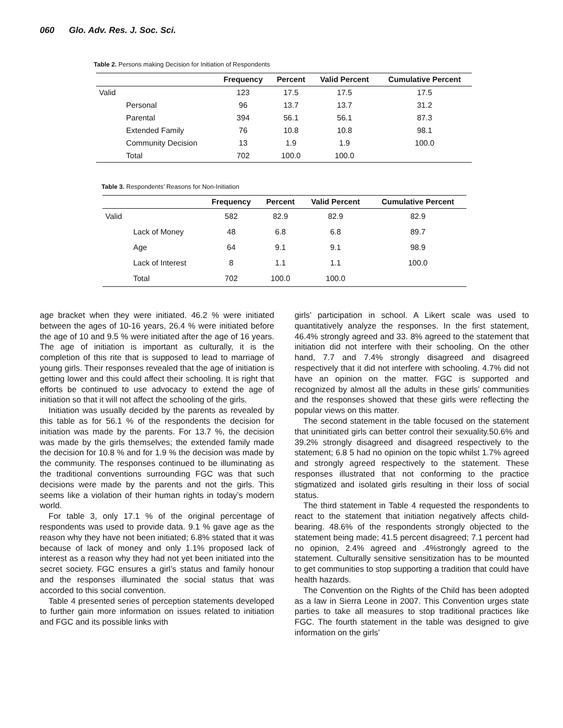060 Glo. Adv. Res. J. Soc. Sci.
Table 2. Persons making Decision for Initiation of Respondents
| | | Frequency | Percent | Valid Percent | Cumulative Percent |
| --- | --- | --- | --- | --- | --- |
| Valid | | 123 | 17.5 | 17.5 | 17.5 |
| | Personal | 96 | 13.7 | 13.7 | 31.2 |
| | Parental | 394 | 56.1 | 56.1 | 87.3 |
| | Extended Family | 76 | 10.8 | 10.8 | 98.1 |
| | Community Decision | 13 | 1.9 | 1.9 | 100.0 |
| | Total | 702 | 100.0 | 100.0 | |
Table 3. Respondents’ Reasons for Non-Initiation
| | | Frequency | Percent | Valid Percent | Cumulative Percent |
| --- | --- | --- | --- | --- | --- |
| Valid | | 582 | 82.9 | 82.9 | 82.9 |
| | Lack of Money | 48 | 6.8 | 6.8 | 89.7 |
| | Age | 64 | 9.1 | 9.1 | 98.9 |
| | Lack of Interest | 8 | 1.1 | 1.1 | 100.0 |
| | Total | 702 | 100.0 | 100.0 | |
age bracket when they were initiated. 46.2 % were initiated between the ages of 10-16 years, 26.4 % were initiated before the age of 10 and 9.5 % were initiated after the age of 16 years. The age of initiation is important as culturally, it is the completion of this rite that is supposed to lead to marriage of young girls. Their responses revealed that the age of initiation is getting lower and this could affect their schooling. It is right that efforts be continued to use advocacy to extend the age of initiation so that it will not affect the schooling of the girls.
Initiation was usually decided by the parents as revealed by this table as for 56.1 % of the respondents the decision for initiation was made by the parents. For 13.7 %, the decision was made by the girls themselves; the extended family made the decision for 10.8 % and for 1.9 % the decision was made by the community. The responses continued to be illuminating as the traditional conventions surrounding FGC was that such decisions were made by the parents and not the girls. This seems like a violation of their human rights in today’s modern world.
For table 3, only 17.1 % of the original percentage of respondents was used to provide data. 9.1 % gave age as the reason why they have not been initiated; 6.8% stated that it was because of lack of money and only 1.1% proposed lack of interest as a reason why they had not yet been initiated into the secret society. FGC ensures a girl’s status and family honour and the responses illuminated the social status that was accorded to this social convention.
Table 4 presented series of perception statements developed to further gain more information on issues related to initiation and FGC and its possible links with
girls’ participation in school. A Likert scale was used to quantitatively analyze the responses. In the first statement, 46.4% strongly agreed and 33. 8% agreed to the statement that initiation did not interfere with their schooling. On the other hand, 7.7 and 7.4% strongly disagreed and disagreed respectively that it did not interfere with schooling. 4.7% did not have an opinion on the matter. FGC is supported and recognized by almost all the adults in these girls’ communities and the responses showed that these girls were reflecting the popular views on this matter.
The second statement in the table focused on the statement that uninitiated girls can better control their sexuality.50.6% and 39.2% strongly disagreed and disagreed respectively to the statement; 6.8 5 had no opinion on the topic whilst 1.7% agreed and strongly agreed respectively to the statement. These responses illustrated that not conforming to the practice stigmatized and isolated girls resulting in their loss of social status.
The third statement in Table 4 requested the respondents to react to the statement that initiation negatively affects child-bearing. 48.6% of the respondents strongly objected to the statement being made; 41.5 percent disagreed; 7.1 percent had no opinion, 2.4% agreed and .4%strongly agreed to the statement. Culturally sensitive sensitization has to be mounted to get communities to stop supporting a tradition that could have health hazards.
The Convention on the Rights of the Child has been adopted as a law in Sierra Leone in 2007. This Convention urges state parties to take all measures to stop traditional practices like FGC. The fourth statement in the table was designed to give information on the girls’